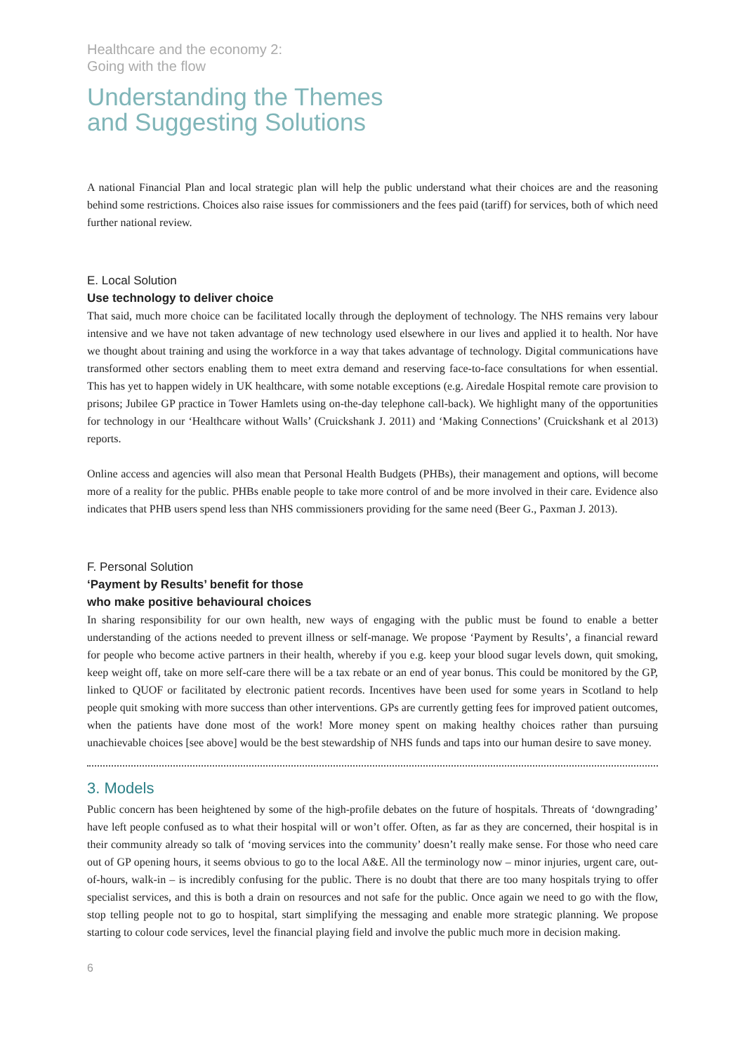Healthcare and the economy 2:
Going with the flow
Understanding the Themes
and Suggesting Solutions
A national Financial Plan and local strategic plan will help the public understand what their choices are and the reasoning behind some restrictions. Choices also raise issues for commissioners and the fees paid (tariff) for services, both of which need further national review.
E. Local Solution
Use technology to deliver choice
That said, much more choice can be facilitated locally through the deployment of technology. The NHS remains very labour intensive and we have not taken advantage of new technology used elsewhere in our lives and applied it to health. Nor have we thought about training and using the workforce in a way that takes advantage of technology. Digital communications have transformed other sectors enabling them to meet extra demand and reserving face-to-face consultations for when essential. This has yet to happen widely in UK healthcare, with some notable exceptions (e.g. Airedale Hospital remote care provision to prisons; Jubilee GP practice in Tower Hamlets using on-the-day telephone call-back). We highlight many of the opportunities for technology in our ‘Healthcare without Walls’ (Cruickshank J. 2011) and ‘Making Connections’ (Cruickshank et al 2013) reports.
Online access and agencies will also mean that Personal Health Budgets (PHBs), their management and options, will become more of a reality for the public. PHBs enable people to take more control of and be more involved in their care. Evidence also indicates that PHB users spend less than NHS commissioners providing for the same need (Beer G., Paxman J. 2013).
F. Personal Solution
‘Payment by Results’ benefit for those
who make positive behavioural choices
In sharing responsibility for our own health, new ways of engaging with the public must be found to enable a better understanding of the actions needed to prevent illness or self-manage. We propose ‘Payment by Results’, a financial reward for people who become active partners in their health, whereby if you e.g. keep your blood sugar levels down, quit smoking, keep weight off, take on more self-care there will be a tax rebate or an end of year bonus. This could be monitored by the GP, linked to QUOF or facilitated by electronic patient records. Incentives have been used for some years in Scotland to help people quit smoking with more success than other interventions. GPs are currently getting fees for improved patient outcomes, when the patients have done most of the work! More money spent on making healthy choices rather than pursuing unachievable choices [see above] would be the best stewardship of NHS funds and taps into our human desire to save money.
3. Models
Public concern has been heightened by some of the high-profile debates on the future of hospitals. Threats of ‘downgrading’ have left people confused as to what their hospital will or won’t offer. Often, as far as they are concerned, their hospital is in their community already so talk of ‘moving services into the community’ doesn’t really make sense. For those who need care out of GP opening hours, it seems obvious to go to the local A&E. All the terminology now – minor injuries, urgent care, out-of-hours, walk-in – is incredibly confusing for the public. There is no doubt that there are too many hospitals trying to offer specialist services, and this is both a drain on resources and not safe for the public. Once again we need to go with the flow, stop telling people not to go to hospital, start simplifying the messaging and enable more strategic planning. We propose starting to colour code services, level the financial playing field and involve the public much more in decision making.
6